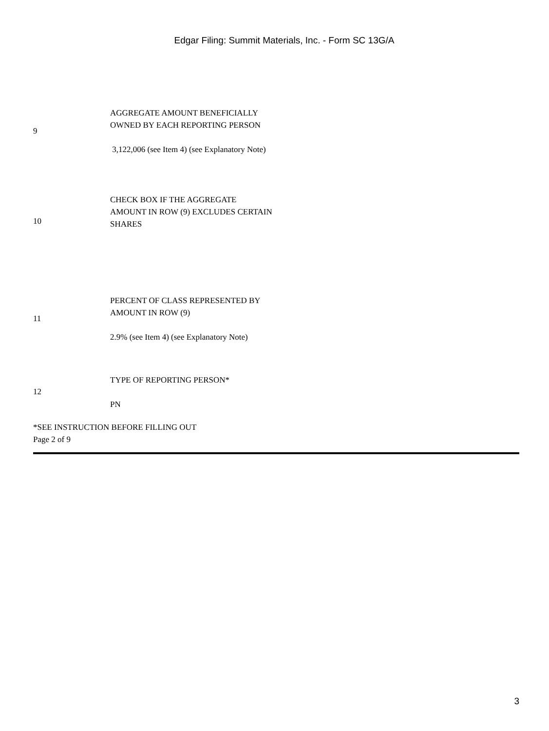Edgar Filing: Summit Materials, Inc. - Form SC 13G/A
| 9 | AGGREGATE AMOUNT BENEFICIALLY OWNED BY EACH REPORTING PERSON 3,122,006 (see Item 4) (see Explanatory Note) |
| 10 | CHECK BOX IF THE AGGREGATE AMOUNT IN ROW (9) EXCLUDES CERTAIN SHARES |
| 11 | PERCENT OF CLASS REPRESENTED BY AMOUNT IN ROW (9) 2.9% (see Item 4) (see Explanatory Note) |
| 12 | TYPE OF REPORTING PERSON* PN |
*SEE INSTRUCTION BEFORE FILLING OUT
Page 2 of 9
3